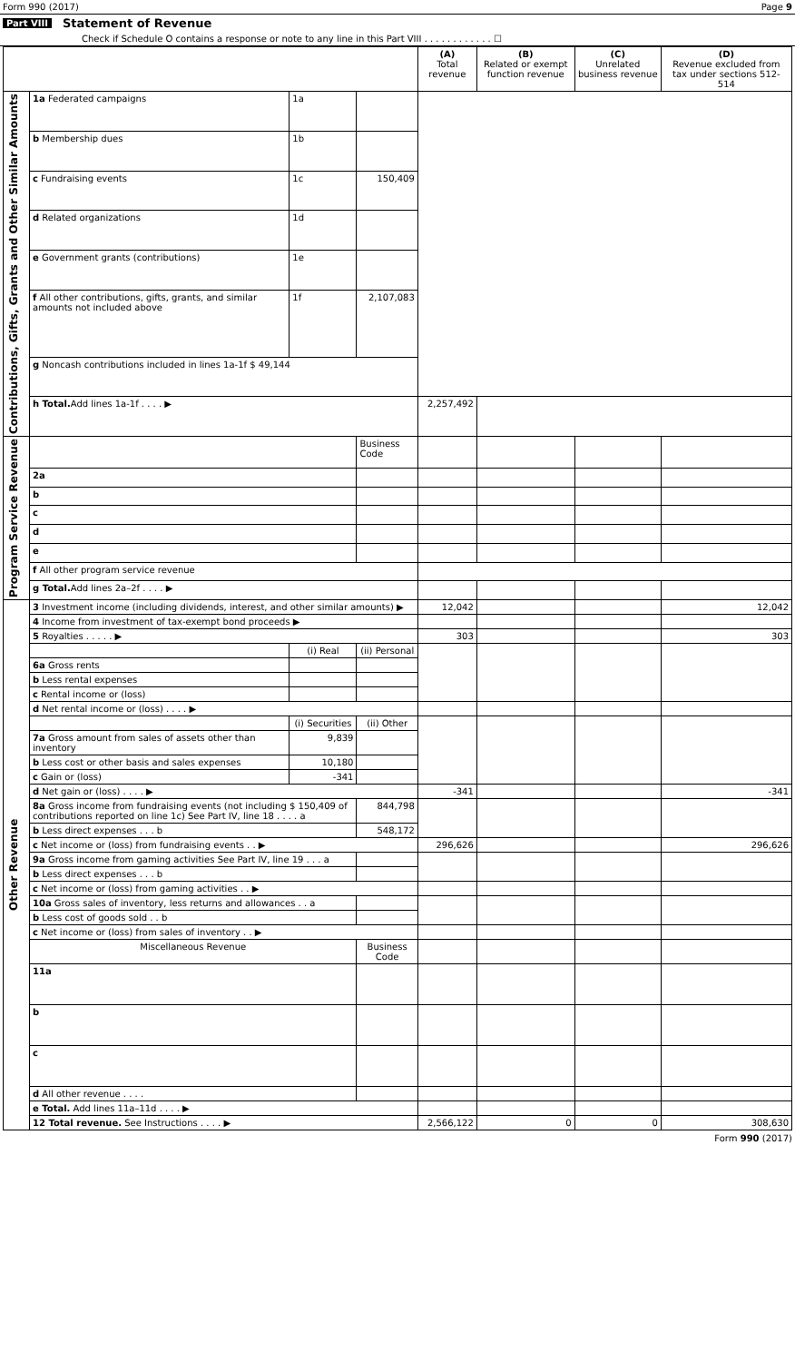Form 990 (2017) Page 9
Part VIII Statement of Revenue
Check if Schedule O contains a response or note to any line in this Part VIII . . . . . . . . . . . . ☐
| | | | | (A) Total revenue | (B) Related or exempt function revenue | (C) Unrelated business revenue | (D) Revenue excluded from tax under sections 512-514 |
| --- | --- | --- | --- | --- | --- | --- | --- |
| Contributions, Gifts, Grants and Other Similar Amounts | 1a Federated campaigns | 1a | | | | | |
| | b Membership dues | 1b | | | | | |
| | c Fundraising events | 1c | 150,409 | | | | |
| | d Related organizations | 1d | | | | | |
| | e Government grants (contributions) | 1e | | | | | |
| | f All other contributions, gifts, grants, and similar amounts not included above | 1f | 2,107,083 | | | | |
| | g Noncash contributions included in lines 1a-1f $ 49,144 | | | | | | |
| | h Total. Add lines 1a-1f . . . . ▶ | | | 2,257,492 | | | |
| Program Service Revenue | | | Business Code | | | | |
| | 2a | | | | | | |
| | b | | | | | | |
| | c | | | | | | |
| | d | | | | | | |
| | e | | | | | | |
| | f All other program service revenue | | | | | | |
| | g Total. Add lines 2a–2f . . . . ▶ | | | | | | |
| Other Revenue | 3 Investment income (including dividends, interest, and other similar amounts) ▶ | | | 12,042 | | | 12,042 |
| | 4 Income from investment of tax-exempt bond proceeds ▶ | | | | | | |
| | 5 Royalties . . . . . ▶ | | | 303 | | | 303 |
| | | (i) Real | (ii) Personal | | | | |
| | 6a Gross rents | | | | | | |
| | b Less rental expenses | | | | | | |
| | c Rental income or (loss) | | | | | | |
| | d Net rental income or (loss) . . . . ▶ | | | | | | |
| | | (i) Securities | (ii) Other | | | | |
| | 7a Gross amount from sales of assets other than inventory | 9,839 | | | | | |
| | b Less cost or other basis and sales expenses | 10,180 | | | | | |
| | c Gain or (loss) | -341 | | | | | |
| | d Net gain or (loss) . . . . ▶ | | | -341 | | | -341 |
| | 8a Gross income from fundraising events (not including $ 150,409 of contributions reported on line 1c) See Part IV, line 18 . . . . a | | 844,798 | | | | |
| | b Less direct expenses . . . b | | 548,172 | | | | |
| | c Net income or (loss) from fundraising events . . ▶ | | | 296,626 | | | 296,626 |
| | 9a Gross income from gaming activities See Part IV, line 19 . . . a | | | | | | |
| | b Less direct expenses . . . b | | | | | | |
| | c Net income or (loss) from gaming activities . . ▶ | | | | | | |
| | 10a Gross sales of inventory, less returns and allowances . . a | | | | | | |
| | b Less cost of goods sold . . b | | | | | | |
| | c Net income or (loss) from sales of inventory . . ▶ | | | | | | |
| | Miscellaneous Revenue | | Business Code | | | | |
| | 11a | | | | | | |
| | b | | | | | | |
| | c | | | | | | |
| | d All other revenue . . . . | | | | | | |
| | e Total. Add lines 11a–11d . . . . ▶ | | | | | | |
| | 12 Total revenue. See Instructions . . . . ▶ | | | 2,566,122 | 0 | 0 | 308,630 |
Form 990 (2017)